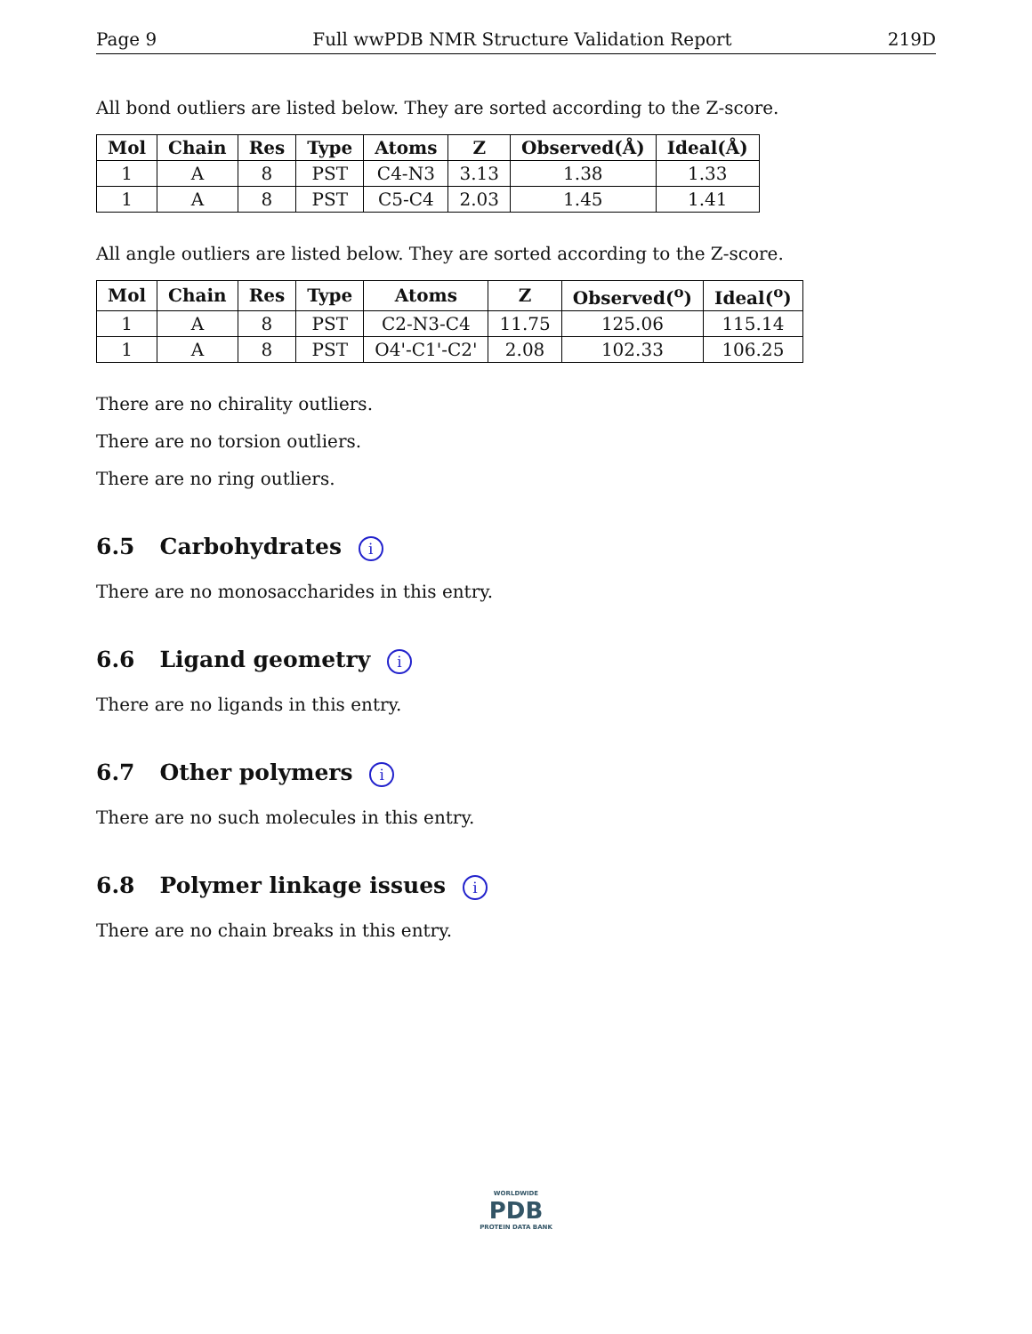Page 9 Full wwPDB NMR Structure Validation Report 219D
All bond outliers are listed below. They are sorted according to the Z-score.
| Mol | Chain | Res | Type | Atoms | Z | Observed(Å) | Ideal(Å) |
| --- | --- | --- | --- | --- | --- | --- | --- |
| 1 | A | 8 | PST | C4-N3 | 3.13 | 1.38 | 1.33 |
| 1 | A | 8 | PST | C5-C4 | 2.03 | 1.45 | 1.41 |
All angle outliers are listed below. They are sorted according to the Z-score.
| Mol | Chain | Res | Type | Atoms | Z | Observed(<sup>o</sup>) | Ideal(<sup>o</sup>) |
| --- | --- | --- | --- | --- | --- | --- | --- |
| 1 | A | 8 | PST | C2-N3-C4 | 11.75 | 125.06 | 115.14 |
| 1 | A | 8 | PST | O4'-C1'-C2' | 2.08 | 102.33 | 106.25 |
There are no chirality outliers.
There are no torsion outliers.
There are no ring outliers.
6.5 Carbohydrates i
There are no monosaccharides in this entry.
6.6 Ligand geometry i
There are no ligands in this entry.
6.7 Other polymers i
There are no such molecules in this entry.
6.8 Polymer linkage issues i
There are no chain breaks in this entry.
WORLDWIDE
PDB
PROTEIN DATA BANK